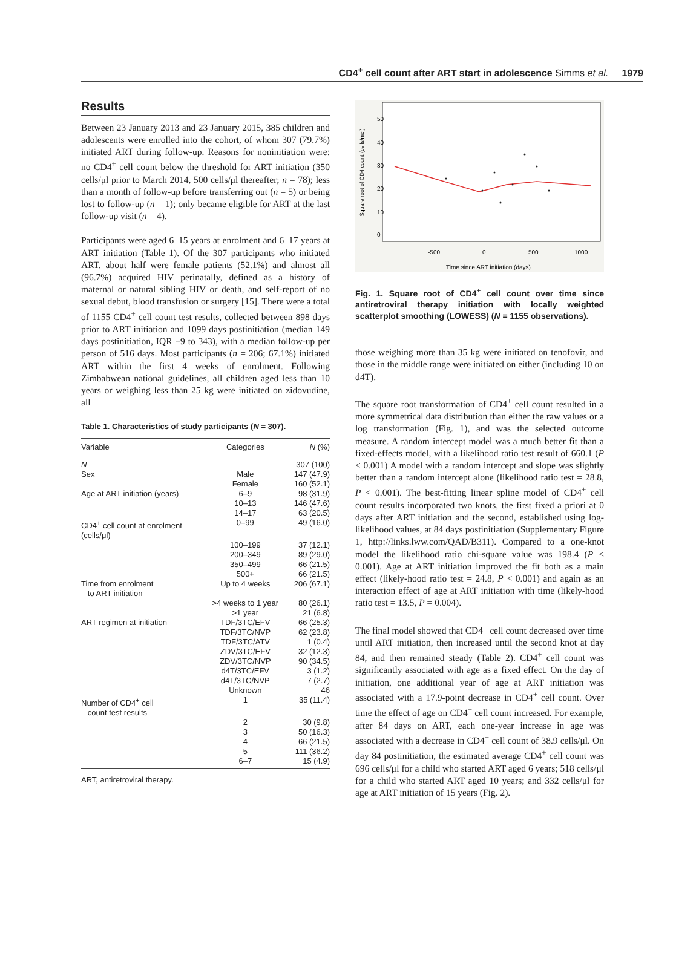CD4<sup>+</sup> cell count after ART start in adolescence Simms et al. 1979
Results
Between 23 January 2013 and 23 January 2015, 385 children and adolescents were enrolled into the cohort, of whom 307 (79.7%) initiated ART during follow-up. Reasons for noninitiation were: no CD4<sup>+</sup> cell count below the threshold for ART initiation (350 cells/μl prior to March 2014, 500 cells/μl thereafter; n = 78); less than a month of follow-up before transferring out (n = 5) or being lost to follow-up (n = 1); only became eligible for ART at the last follow-up visit (n = 4).
Participants were aged 6–15 years at enrolment and 6–17 years at ART initiation (Table 1). Of the 307 participants who initiated ART, about half were female patients (52.1%) and almost all (96.7%) acquired HIV perinatally, defined as a history of maternal or natural sibling HIV or death, and self-report of no sexual debut, blood transfusion or surgery [15]. There were a total of 1155 CD4<sup>+</sup> cell count test results, collected between 898 days prior to ART initiation and 1099 days postinitiation (median 149 days postinitiation, IQR −9 to 343), with a median follow-up per person of 516 days. Most participants (n = 206; 67.1%) initiated ART within the first 4 weeks of enrolment. Following Zimbabwean national guidelines, all children aged less than 10 years or weighing less than 25 kg were initiated on zidovudine, all
Table 1. Characteristics of study participants (N = 307).
| Variable | Categories | N (%) |
| --- | --- | --- |
| N | | 307 (100) |
| Sex | Male | 147 (47.9) |
| | Female | 160 (52.1) |
| Age at ART initiation (years) | 6–9 | 98 (31.9) |
| | 10–13 | 146 (47.6) |
| | 14–17 | 63 (20.5) |
| CD4<sup>+</sup> cell count at enrolment (cells/μl) | 0–99 | 49 (16.0) |
| | 100–199 | 37 (12.1) |
| | 200–349 | 89 (29.0) |
| | 350–499 | 66 (21.5) |
| | 500+ | 66 (21.5) |
| Time from enrolment to ART initiation | Up to 4 weeks | 206 (67.1) |
| | >4 weeks to 1 year | 80 (26.1) |
| | >1 year | 21 (6.8) |
| ART regimen at initiation | TDF/3TC/EFV | 66 (25.3) |
| | TDF/3TC/NVP | 62 (23.8) |
| | TDF/3TC/ATV | 1 (0.4) |
| | ZDV/3TC/EFV | 32 (12.3) |
| | ZDV/3TC/NVP | 90 (34.5) |
| | d4T/3TC/EFV | 3 (1.2) |
| | d4T/3TC/NVP | 7 (2.7) |
| | Unknown | 46 |
| Number of CD4<sup>+</sup> cell count test results | 1 | 35 (11.4) |
| | 2 | 30 (9.8) |
| | 3 | 50 (16.3) |
| | 4 | 66 (21.5) |
| | 5 | 111 (36.2) |
| | 6–7 | 15 (4.9) |
ART, antiretroviral therapy.
Square root of CD4 count (cells/mcl)
0
10
20
30
40
50
-500
0
500
1000
Time since ART initiation (days)
Fig. 1. Square root of CD4<sup>+</sup> cell count over time since antiretroviral therapy initiation with locally weighted scatterplot smoothing (LOWESS) (N = 1155 observations).
those weighing more than 35 kg were initiated on tenofovir, and those in the middle range were initiated on either (including 10 on d4T).
The square root transformation of CD4<sup>+</sup> cell count resulted in a more symmetrical data distribution than either the raw values or a log transformation (Fig. 1), and was the selected outcome measure. A random intercept model was a much better fit than a fixed-effects model, with a likelihood ratio test result of 660.1 (P < 0.001) A model with a random intercept and slope was slightly better than a random intercept alone (likelihood ratio test = 28.8, P < 0.001). The best-fitting linear spline model of CD4<sup>+</sup> cell count results incorporated two knots, the first fixed a priori at 0 days after ART initiation and the second, established using log-likelihood values, at 84 days postinitiation (Supplementary Figure 1, http://links.lww.com/QAD/B311). Compared to a one-knot model the likelihood ratio chi-square value was 198.4 (P < 0.001). Age at ART initiation improved the fit both as a main effect (likely-hood ratio test = 24.8, P < 0.001) and again as an interaction effect of age at ART initiation with time (likely-hood ratio test = 13.5, P = 0.004).
The final model showed that CD4<sup>+</sup> cell count decreased over time until ART initiation, then increased until the second knot at day 84, and then remained steady (Table 2). CD4<sup>+</sup> cell count was significantly associated with age as a fixed effect. On the day of initiation, one additional year of age at ART initiation was associated with a 17.9-point decrease in CD4<sup>+</sup> cell count. Over time the effect of age on CD4<sup>+</sup> cell count increased. For example, after 84 days on ART, each one-year increase in age was associated with a decrease in CD4<sup>+</sup> cell count of 38.9 cells/μl. On day 84 postinitiation, the estimated average CD4<sup>+</sup> cell count was 696 cells/μl for a child who started ART aged 6 years; 518 cells/μl for a child who started ART aged 10 years; and 332 cells/μl for age at ART initiation of 15 years (Fig. 2).